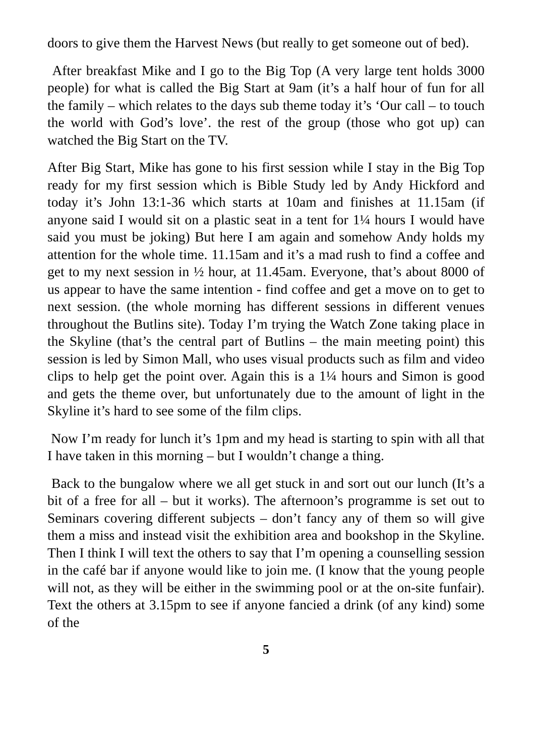doors to give them the Harvest News (but really to get someone out of bed).
After breakfast Mike and I go to the Big Top (A very large tent holds 3000 people) for what is called the Big Start at 9am (it’s a half hour of fun for all the family – which relates to the days sub theme today it’s ‘Our call – to touch the world with God’s love’. the rest of the group (those who got up) can watched the Big Start on the TV.
After Big Start, Mike has gone to his first session while I stay in the Big Top ready for my first session which is Bible Study led by Andy Hickford and today it’s John 13:1-36 which starts at 10am and finishes at 11.15am (if anyone said I would sit on a plastic seat in a tent for 1¼ hours I would have said you must be joking) But here I am again and somehow Andy holds my attention for the whole time. 11.15am and it’s a mad rush to find a coffee and get to my next session in ½ hour, at 11.45am. Everyone, that’s about 8000 of us appear to have the same intention - find coffee and get a move on to get to next session. (the whole morning has different sessions in different venues throughout the Butlins site). Today I’m trying the Watch Zone taking place in the Skyline (that’s the central part of Butlins – the main meeting point) this session is led by Simon Mall, who uses visual products such as film and video clips to help get the point over. Again this is a 1¼ hours and Simon is good and gets the theme over, but unfortunately due to the amount of light in the Skyline it’s hard to see some of the film clips.
Now I’m ready for lunch it’s 1pm and my head is starting to spin with all that I have taken in this morning – but I wouldn’t change a thing.
Back to the bungalow where we all get stuck in and sort out our lunch (It’s a bit of a free for all – but it works). The afternoon’s programme is set out to Seminars covering different subjects – don’t fancy any of them so will give them a miss and instead visit the exhibition area and bookshop in the Skyline. Then I think I will text the others to say that I’m opening a counselling session in the café bar if anyone would like to join me. (I know that the young people will not, as they will be either in the swimming pool or at the on-site funfair). Text the others at 3.15pm to see if anyone fancied a drink (of any kind) some of the
5